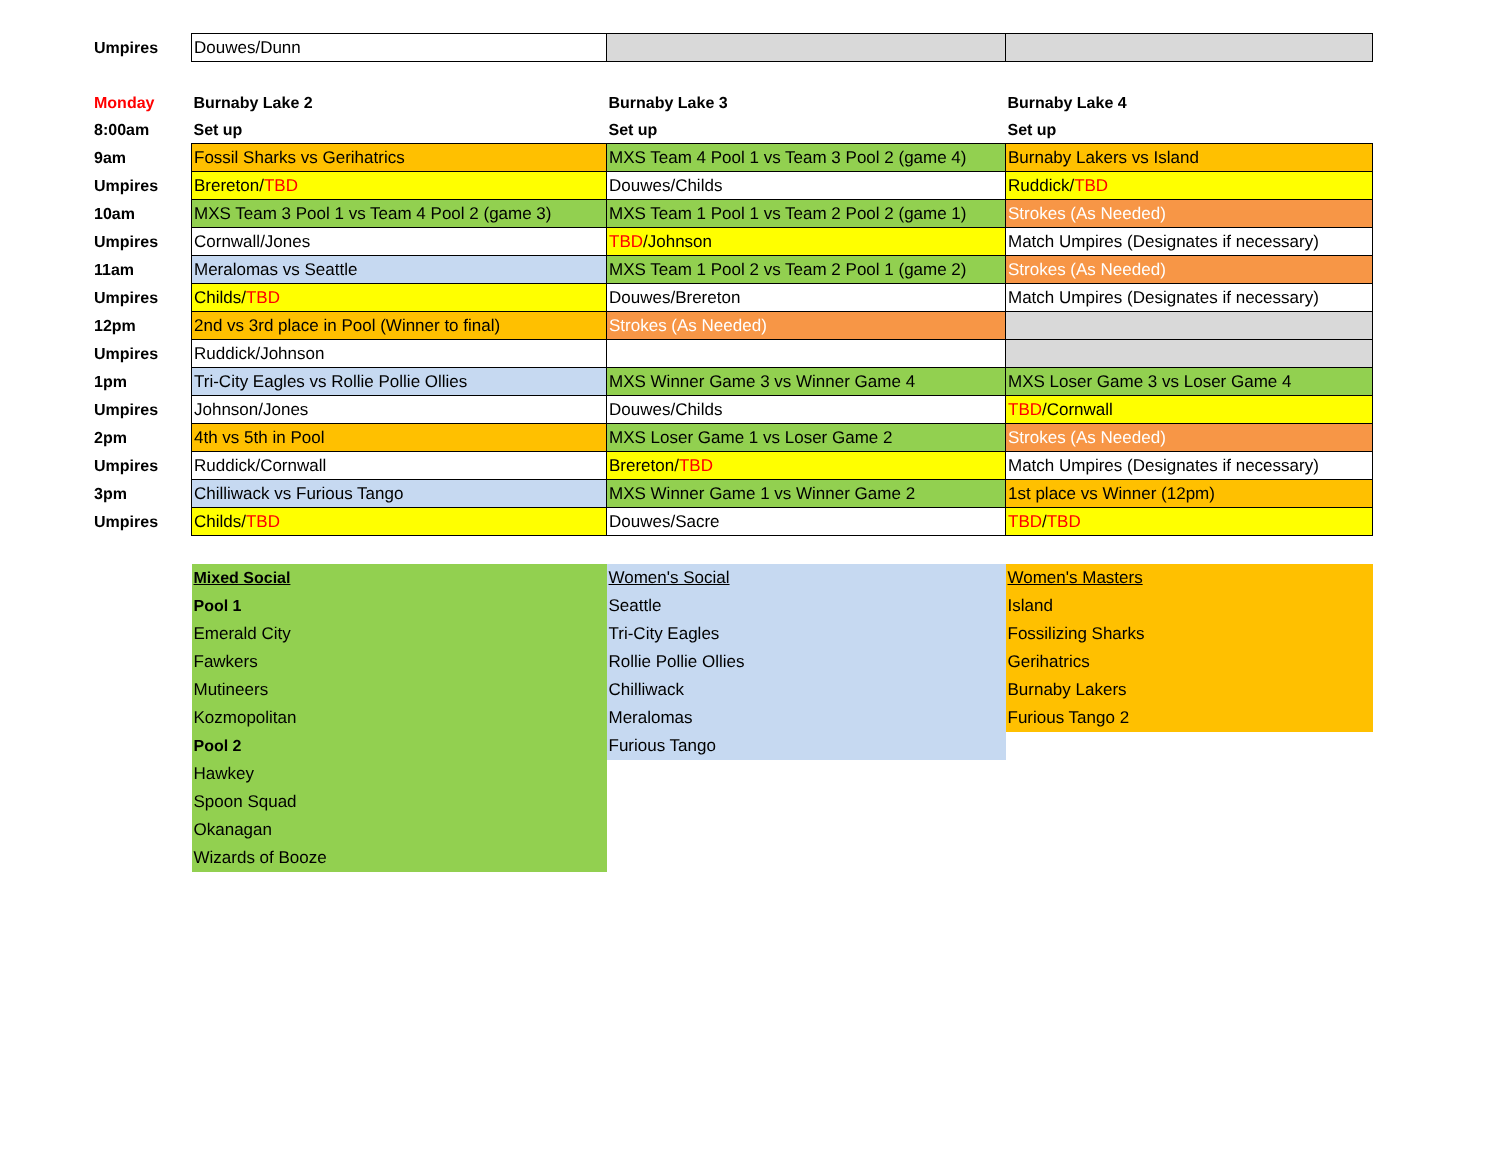| Umpires | Douwes/Dunn | | |
| Monday | Burnaby Lake 2 | Burnaby Lake 3 | Burnaby Lake 4 |
| 8:00am | Set up | Set up | Set up |
| 9am | Fossil Sharks vs Gerihatrics | MXS Team 4 Pool 1 vs Team 3 Pool 2 (game 4) | Burnaby Lakers vs Island |
| Umpires | Brereton/ TBD | Douwes/Childs | Ruddick/ TBD |
| 10am | MXS Team 3 Pool 1 vs Team 4 Pool 2 (game 3) | MXS Team 1 Pool 1 vs Team 2 Pool 2 (game 1) | Strokes (As Needed) |
| Umpires | Cornwall/Jones | TBD /Johnson | Match Umpires (Designates if necessary) |
| 11am | Meralomas vs Seattle | MXS Team 1 Pool 2 vs Team 2 Pool 1 (game 2) | Strokes (As Needed) |
| Umpires | Childs/ TBD | Douwes/Brereton | Match Umpires (Designates if necessary) |
| 12pm | 2nd vs 3rd place in Pool (Winner to final) | Strokes (As Needed) | |
| Umpires | Ruddick/Johnson | | |
| 1pm | Tri-City Eagles vs Rollie Pollie Ollies | MXS Winner Game 3 vs Winner Game 4 | MXS Loser Game 3 vs Loser Game 4 |
| Umpires | Johnson/Jones | Douwes/Childs | TBD /Cornwall |
| 2pm | 4th vs 5th in Pool | MXS Loser Game 1 vs Loser Game 2 | Strokes (As Needed) |
| Umpires | Ruddick/Cornwall | Brereton/ TBD | Match Umpires (Designates if necessary) |
| 3pm | Chilliwack vs Furious Tango | MXS Winner Game 1 vs Winner Game 2 | 1st place vs Winner (12pm) |
| Umpires | Childs/ TBD | Douwes/Sacre | TBD / TBD |
| | Mixed Social | Women's Social | Women's Masters |
| | Pool 1 | Seattle | Island |
| | Emerald City | Tri-City Eagles | Fossilizing Sharks |
| | Fawkers | Rollie Pollie Ollies | Gerihatrics |
| | Mutineers | Chilliwack | Burnaby Lakers |
| | Kozmopolitan | Meralomas | Furious Tango 2 |
| | Pool 2 | Furious Tango | |
| | Hawkey | | |
| | Spoon Squad | | |
| | Okanagan | | |
| | Wizards of Booze | | |